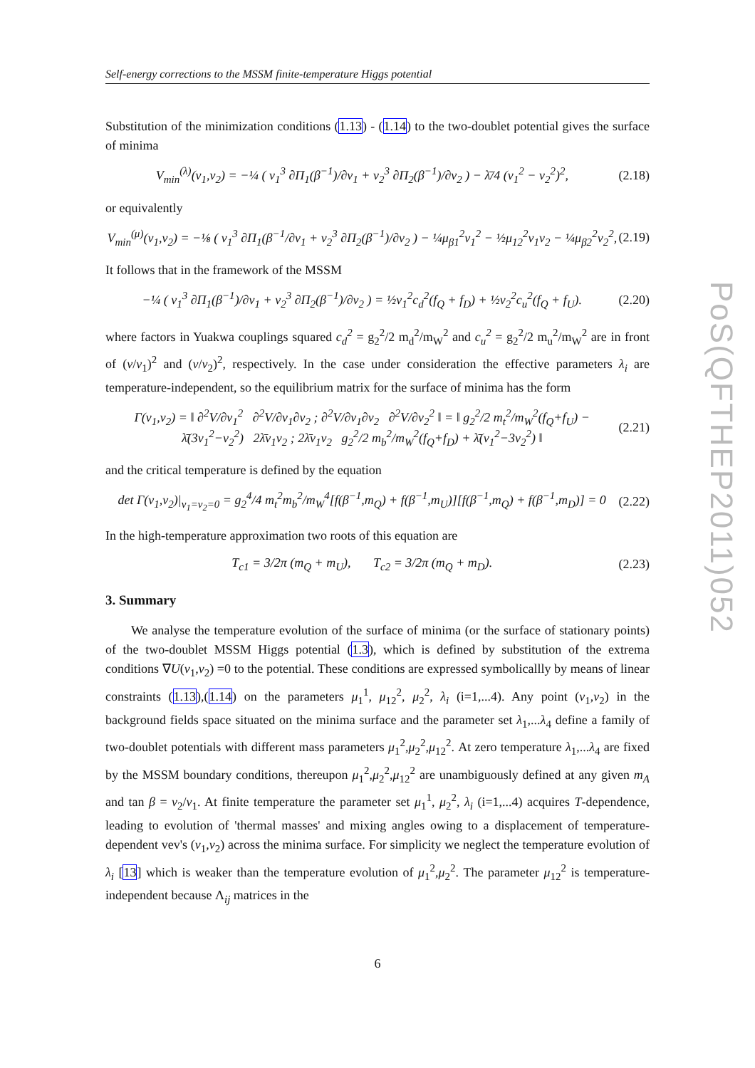Self-energy corrections to the MSSM finite-temperature Higgs potential
Substitution of the minimization conditions (1.13) - (1.14) to the two-doublet potential gives the surface of minima
V<sub>min</sub><sup>(λ)</sup>(v<sub>1</sub>,v<sub>2</sub>) = −¼ ( v<sub>1</sub><sup>3</sup> ∂Π<sub>1</sub>(β<sup>−1</sup>)/∂v<sub>1</sub> + v<sub>2</sub><sup>3</sup> ∂Π<sub>2</sub>(β<sup>−1</sup>)/∂v<sub>2</sub> ) − λ̄/4 (v<sub>1</sub><sup>2</sup> − v<sub>2</sub><sup>2</sup>)<sup>2</sup>,
(2.18)
or equivalently
V<sub>min</sub><sup>(μ)</sup>(v<sub>1</sub>,v<sub>2</sub>) = −⅛ ( v<sub>1</sub><sup>3</sup> ∂Π<sub>1</sub>(β<sup>−1</sup>/∂v<sub>1</sub> + v<sub>2</sub><sup>3</sup> ∂Π<sub>2</sub>(β<sup>−1</sup>)/∂v<sub>2</sub> ) − ¼μ<sub>β1</sub><sup>2</sup>v<sub>1</sub><sup>2</sup> − ½μ<sub>12</sub><sup>2</sup>v<sub>1</sub>v<sub>2</sub> − ¼μ<sub>β2</sub><sup>2</sup>v<sub>2</sub><sup>2</sup>,
(2.19)
It follows that in the framework of the MSSM
−¼ ( v<sub>1</sub><sup>3</sup> ∂Π<sub>1</sub>(β<sup>−1</sup>)/∂v<sub>1</sub> + v<sub>2</sub><sup>3</sup> ∂Π<sub>2</sub>(β<sup>−1</sup>)/∂v<sub>2</sub> ) = ½v<sub>1</sub><sup>2</sup>c<sub>d</sub><sup>2</sup>(f<sub>Q</sub> + f<sub>D</sub>) + ½v<sub>2</sub><sup>2</sup>c<sub>u</sub><sup>2</sup>(f<sub>Q</sub> + f<sub>U</sub>).
(2.20)
where factors in Yuakwa couplings squared c<sub>d</sub><sup>2</sup> = g<sub>2</sub><sup>2</sup>/2 m<sub>d</sub><sup>2</sup>/m<sub>W</sub><sup>2</sup> and c<sub>u</sub><sup>2</sup> = g<sub>2</sub><sup>2</sup>/2 m<sub>u</sub><sup>2</sup>/m<sub>W</sub><sup>2</sup> are in front of (v/v<sub>1</sub>)<sup>2</sup> and (v/v<sub>2</sub>)<sup>2</sup>, respectively. In the case under consideration the effective parameters λ<sub>i</sub> are temperature-independent, so the equilibrium matrix for the surface of minima has the form
Γ(v<sub>1</sub>,v<sub>2</sub>) = ‖ ∂<sup>2</sup>V/∂v<sub>1</sub><sup>2</sup> ∂<sup>2</sup>V/∂v<sub>1</sub>∂v<sub>2</sub> ; ∂<sup>2</sup>V/∂v<sub>1</sub>∂v<sub>2</sub> ∂<sup>2</sup>V/∂v<sub>2</sub><sup>2</sup> ‖ = ‖ g<sub>2</sub><sup>2</sup>/2 m<sub>t</sub><sup>2</sup>/m<sub>W</sub><sup>2</sup>(f<sub>Q</sub>+f<sub>U</sub>) − λ̄(3v<sub>1</sub><sup>2</sup>−v<sub>2</sub><sup>2</sup>) 2λ̄v<sub>1</sub>v<sub>2</sub> ; 2λ̄v<sub>1</sub>v<sub>2</sub> g<sub>2</sub><sup>2</sup>/2 m<sub>b</sub><sup>2</sup>/m<sub>W</sub><sup>2</sup>(f<sub>Q</sub>+f<sub>D</sub>) + λ̄(v<sub>1</sub><sup>2</sup>−3v<sub>2</sub><sup>2</sup>) ‖
(2.21)
and the critical temperature is defined by the equation
det Γ(v<sub>1</sub>,v<sub>2</sub>)|<sub>v<sub>1</sub>=v<sub>2</sub>=0</sub> = g<sub>2</sub><sup>4</sup>/4 m<sub>t</sub><sup>2</sup>m<sub>b</sub><sup>2</sup>/m<sub>W</sub><sup>4</sup>[f(β<sup>−1</sup>,m<sub>Q</sub>) + f(β<sup>−1</sup>,m<sub>U</sub>)][f(β<sup>−1</sup>,m<sub>Q</sub>) + f(β<sup>−1</sup>,m<sub>D</sub>)] = 0
(2.22)
In the high-temperature approximation two roots of this equation are
T<sub>c1</sub> = 3/2π (m<sub>Q</sub> + m<sub>U</sub>), T<sub>c2</sub> = 3/2π (m<sub>Q</sub> + m<sub>D</sub>).
(2.23)
3. Summary
We analyse the temperature evolution of the surface of minima (or the surface of stationary points) of the two-doublet MSSM Higgs potential (1.3), which is defined by substitution of the extrema conditions ∇U(v<sub>1</sub>,v<sub>2</sub>) =0 to the potential. These conditions are expressed symbolicallly by means of linear constraints (1.13),(1.14) on the parameters μ<sub>1</sub><sup>1</sup>, μ<sub>12</sub><sup>2</sup>, μ<sub>2</sub><sup>2</sup>, λ<sub>i</sub> (i=1,...4). Any point (v<sub>1</sub>,v<sub>2</sub>) in the background fields space situated on the minima surface and the parameter set λ<sub>1</sub>,...λ<sub>4</sub> define a family of two-doublet potentials with different mass parameters μ<sub>1</sub><sup>2</sup>,μ<sub>2</sub><sup>2</sup>,μ<sub>12</sub><sup>2</sup>. At zero temperature λ<sub>1</sub>,...λ<sub>4</sub> are fixed by the MSSM boundary conditions, thereupon μ<sub>1</sub><sup>2</sup>,μ<sub>2</sub><sup>2</sup>,μ<sub>12</sub><sup>2</sup> are unambiguously defined at any given m<sub>A</sub> and tan β = v<sub>2</sub>/v<sub>1</sub>. At finite temperature the parameter set μ<sub>1</sub><sup>1</sup>, μ<sub>2</sub><sup>2</sup>, λ<sub>i</sub> (i=1,...4) acquires T-dependence, leading to evolution of 'thermal masses' and mixing angles owing to a displacement of temperature-dependent vev's (v<sub>1</sub>,v<sub>2</sub>) across the minima surface. For simplicity we neglect the temperature evolution of λ<sub>i</sub> [13] which is weaker than the temperature evolution of μ<sub>1</sub><sup>2</sup>,μ<sub>2</sub><sup>2</sup>. The parameter μ<sub>12</sub><sup>2</sup> is temperature-independent because Λ<sub>ij</sub> matrices in the
PoS(QFTHEP2011)052
6